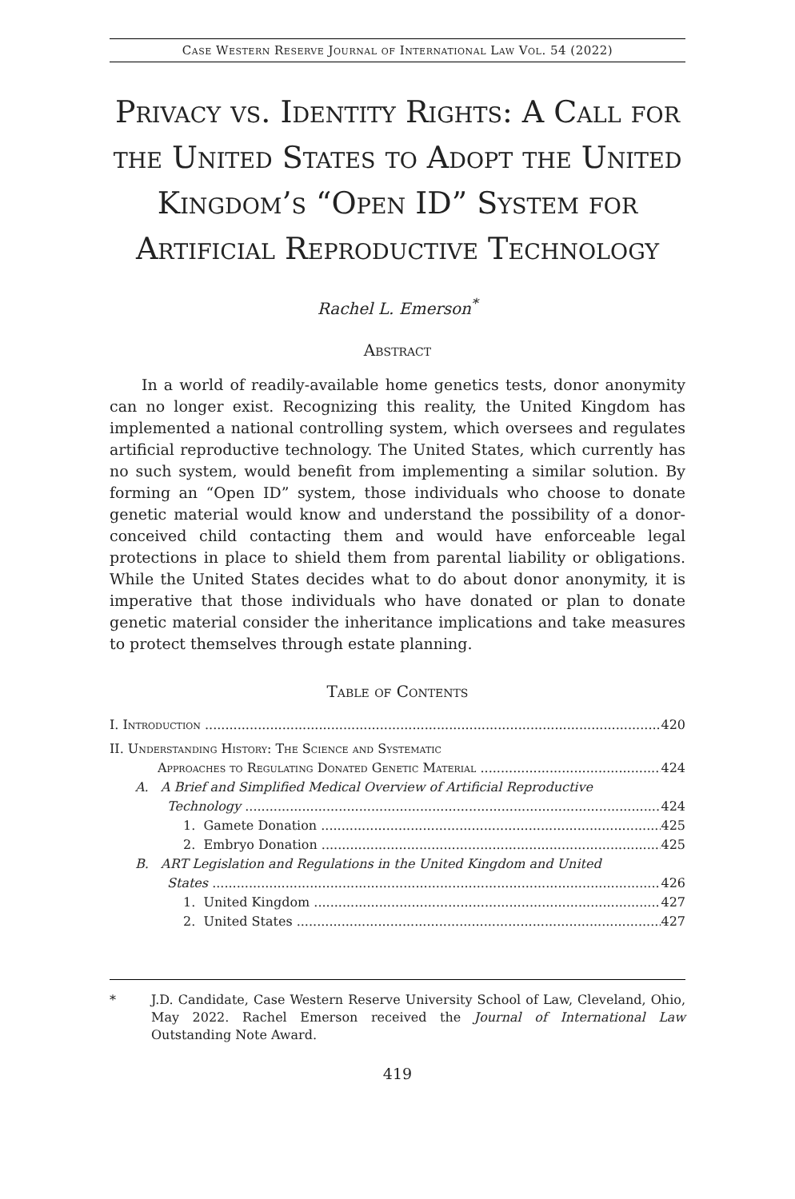Case Western Reserve Journal of International Law Vol. 54 (2022)
Privacy vs. Identity Rights: A Call for the United States to Adopt the United Kingdom’s “Open ID” System for Artificial Reproductive Technology
Rachel L. Emerson<sup>*</sup>
Abstract
In a world of readily-available home genetics tests, donor anonymity can no longer exist. Recognizing this reality, the United Kingdom has implemented a national controlling system, which oversees and regulates artificial reproductive technology. The United States, which currently has no such system, would benefit from implementing a similar solution. By forming an “Open ID” system, those individuals who choose to donate genetic material would know and understand the possibility of a donor-conceived child contacting them and would have enforceable legal protections in place to shield them from parental liability or obligations. While the United States decides what to do about donor anonymity, it is imperative that those individuals who have donated or plan to donate genetic material consider the inheritance implications and take measures to protect themselves through estate planning.
Table of Contents
I. Introduction 420
II. Understanding History: The Science and Systematic
Approaches to Regulating Donated Genetic Material 424
A. A Brief and Simplified Medical Overview of Artificial Reproductive
Technology 424
1. Gamete Donation 425
2. Embryo Donation 425
B. ART Legislation and Regulations in the United Kingdom and United
States 426
1. United Kingdom 427
2. United States 427
* J.D. Candidate, Case Western Reserve University School of Law, Cleveland, Ohio, May 2022. Rachel Emerson received the Journal of International Law Outstanding Note Award.
419